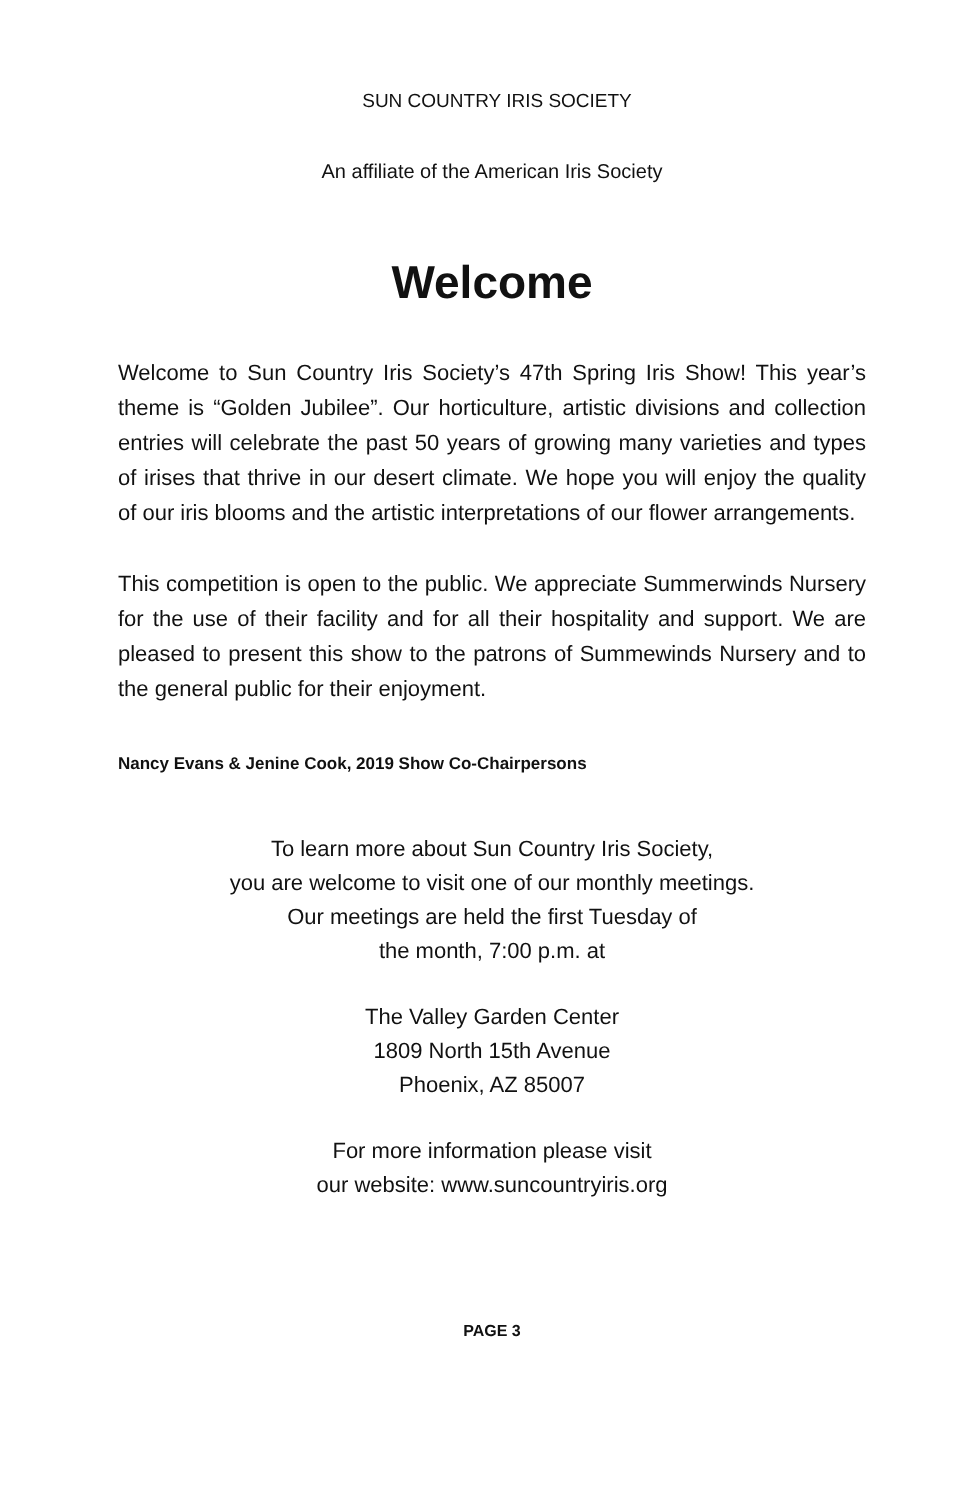SUN COUNTRY IRIS SOCIETY
An affiliate of the American Iris Society
Welcome
Welcome to Sun Country Iris Society’s 47th Spring Iris Show! This year’s theme is “Golden Jubilee”. Our horticulture, artistic divisions and collection entries will celebrate the past 50 years of growing many varieties and types of irises that thrive in our desert climate. We hope you will enjoy the quality of our iris blooms and the artistic interpretations of our flower arrangements.
This competition is open to the public. We appreciate Summerwinds Nursery for the use of their facility and for all their hospitality and support. We are pleased to present this show to the patrons of Summewinds Nursery and to the general public for their enjoyment.
Nancy Evans & Jenine Cook, 2019 Show Co-Chairpersons
To learn more about Sun Country Iris Society,
you are welcome to visit one of our monthly meetings.
Our meetings are held the first Tuesday of
the month, 7:00 p.m. at
The Valley Garden Center
1809 North 15th Avenue
Phoenix, AZ 85007
For more information please visit
our website: www.suncountryiris.org
PAGE 3